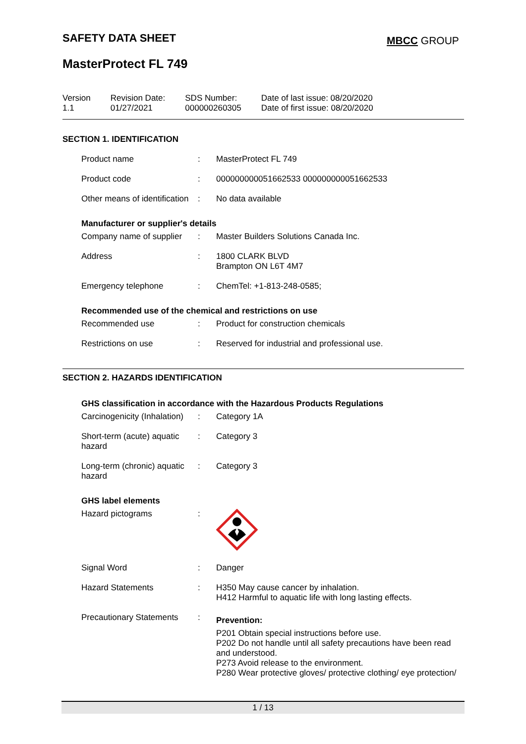SAFETY DATA SHEET MBCC GROUP
MasterProtect FL 749
| Version 1.1 | Revision Date: 01/27/2021 | SDS Number: 000000260305 | Date of last issue: 08/20/2020 Date of first issue: 08/20/2020 |
SECTION 1. IDENTIFICATION
| Product name | : | MasterProtect FL 749 |
| Product code | : | 000000000051662533 000000000051662533 |
| Other means of identification | : | No data available |
Manufacturer or supplier's details
| Company name of supplier | : | Master Builders Solutions Canada Inc. |
| Address | : | 1800 CLARK BLVD Brampton ON L6T 4M7 |
| Emergency telephone | : | ChemTel: +1-813-248-0585; |
Recommended use of the chemical and restrictions on use
| Recommended use | : | Product for construction chemicals |
| Restrictions on use | : | Reserved for industrial and professional use. |
SECTION 2. HAZARDS IDENTIFICATION
GHS classification in accordance with the Hazardous Products Regulations
| Carcinogenicity (Inhalation) | : | Category 1A |
| Short-term (acute) aquatic hazard | : | Category 3 |
| Long-term (chronic) aquatic hazard | : | Category 3 |
GHS label elements
| Hazard pictograms | : | |
| Signal Word | : | Danger |
| Hazard Statements | : | H350 May cause cancer by inhalation. H412 Harmful to aquatic life with long lasting effects. |
| Precautionary Statements | : | Prevention: P201 Obtain special instructions before use. P202 Do not handle until all safety precautions have been read and understood. P273 Avoid release to the environment. P280 Wear protective gloves/ protective clothing/ eye protection/ |
1 / 13